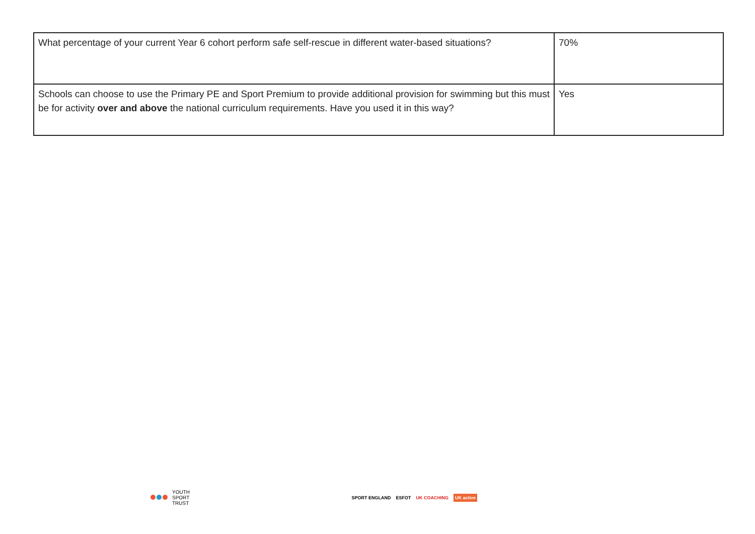| What percentage of your current Year 6 cohort perform safe self-rescue in different water-based situations? | 70% |
| Schools can choose to use the Primary PE and Sport Premium to provide additional provision for swimming but this must be for activity over and above the national curriculum requirements. Have you used it in this way? | Yes |
YOUTH
SPORT
TRUST
SPORT ENGLAND ESFOT UK COACHING UK active